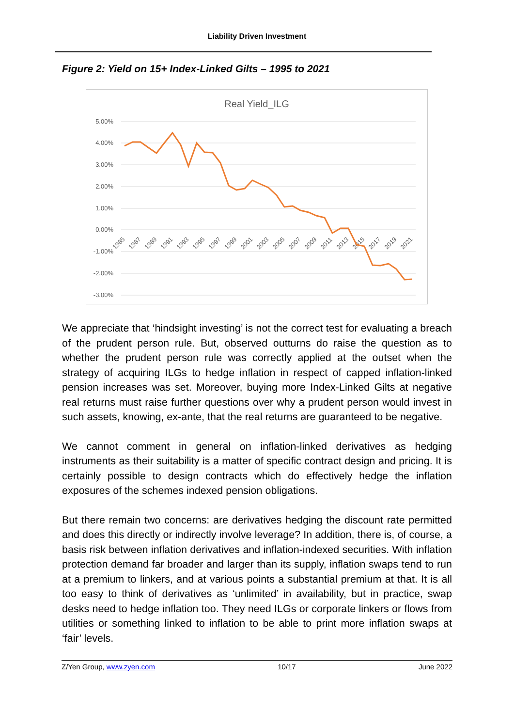Liability Driven Investment
Figure 2: Yield on 15+ Index-Linked Gilts – 1995 to 2021
Real Yield_ILG
5.00%
4.00%
3.00%
2.00%
1.00%
0.00%
-1.00%
-2.00%
-3.00%
1985
1987
1989
1991
1993
1995
1997
1999
2001
2003
2005
2007
2009
2011
2013
2015
2017
2019
2021
We appreciate that ‘hindsight investing’ is not the correct test for evaluating a breach of the prudent person rule. But, observed outturns do raise the question as to whether the prudent person rule was correctly applied at the outset when the strategy of acquiring ILGs to hedge inflation in respect of capped inflation-linked pension increases was set. Moreover, buying more Index-Linked Gilts at negative real returns must raise further questions over why a prudent person would invest in such assets, knowing, ex-ante, that the real returns are guaranteed to be negative.
We cannot comment in general on inflation-linked derivatives as hedging instruments as their suitability is a matter of specific contract design and pricing. It is certainly possible to design contracts which do effectively hedge the inflation exposures of the schemes indexed pension obligations.
But there remain two concerns: are derivatives hedging the discount rate permitted and does this directly or indirectly involve leverage? In addition, there is, of course, a basis risk between inflation derivatives and inflation-indexed securities. With inflation protection demand far broader and larger than its supply, inflation swaps tend to run at a premium to linkers, and at various points a substantial premium at that. It is all too easy to think of derivatives as ‘unlimited’ in availability, but in practice, swap desks need to hedge inflation too. They need ILGs or corporate linkers or flows from utilities or something linked to inflation to be able to print more inflation swaps at ‘fair’ levels.
Z/Yen Group, www.zyen.com 10/17 June 2022